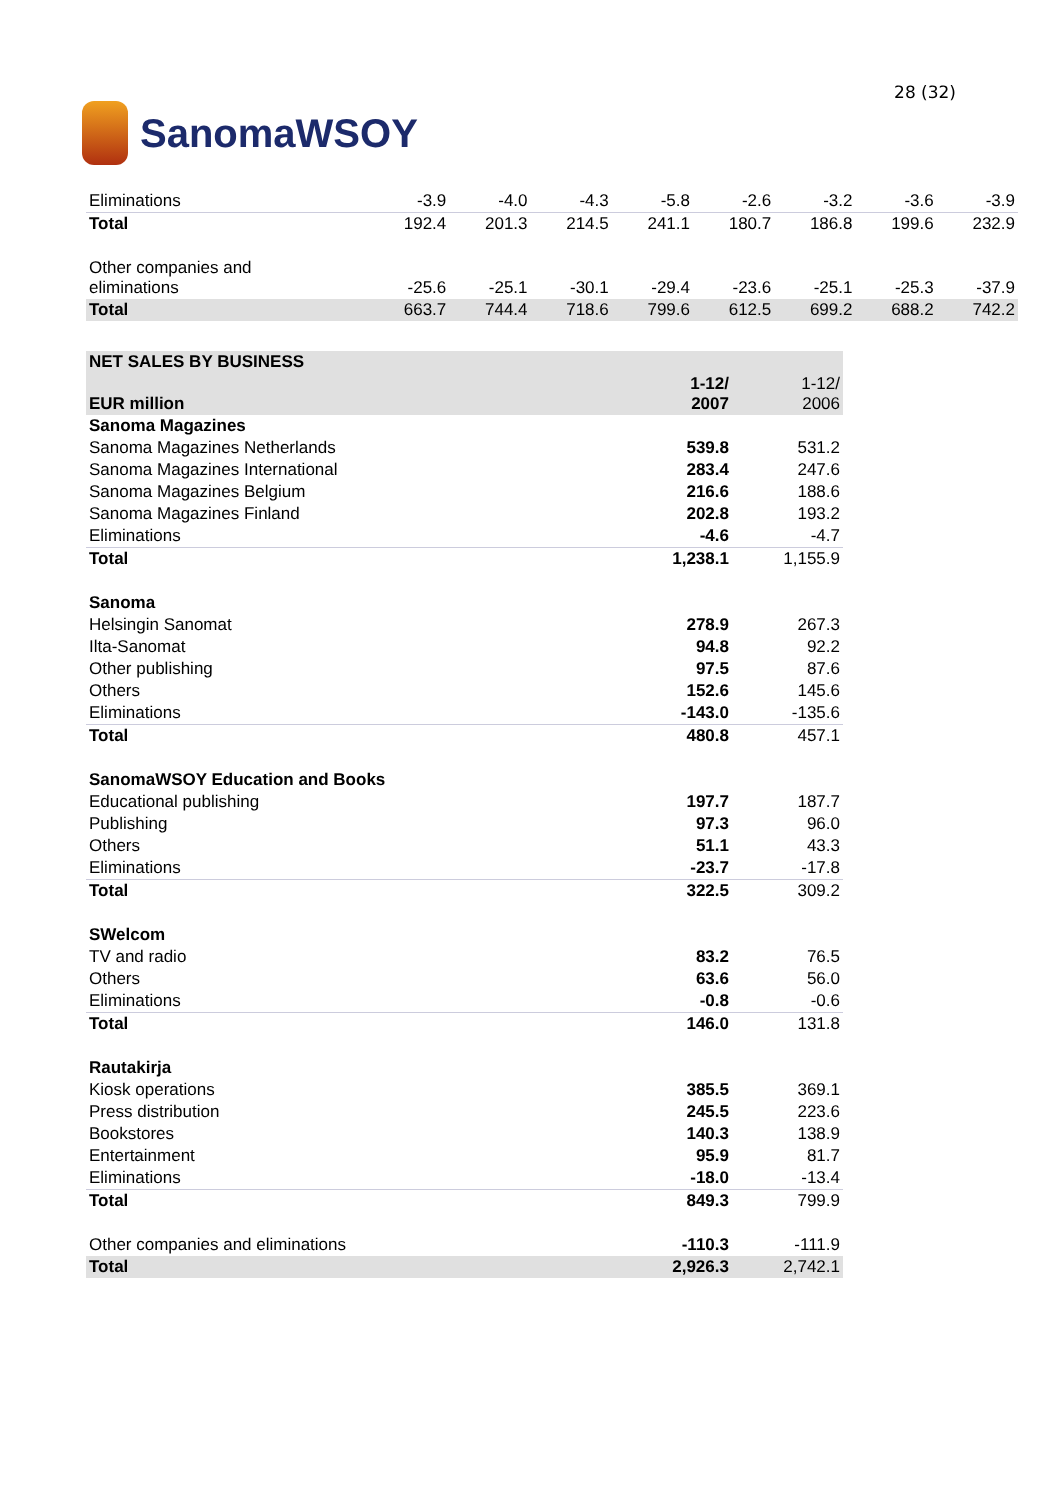SanomaWSOY
28 (32)
| Eliminations | -3.9 | -4.0 | -4.3 | -5.8 | -2.6 | -3.2 | -3.6 | -3.9 |
| Total | 192.4 | 201.3 | 214.5 | 241.1 | 180.7 | 186.8 | 199.6 | 232.9 |
| Other companies and eliminations | -25.6 | -25.1 | -30.1 | -29.4 | -23.6 | -25.1 | -25.3 | -37.9 |
| Total | 663.7 | 744.4 | 718.6 | 799.6 | 612.5 | 699.2 | 688.2 | 742.2 |
| NET SALES BY BUSINESS | | |
| EUR million | 1-12/ 2007 | 1-12/ 2006 |
| Sanoma Magazines | | |
| Sanoma Magazines Netherlands | 539.8 | 531.2 |
| Sanoma Magazines International | 283.4 | 247.6 |
| Sanoma Magazines Belgium | 216.6 | 188.6 |
| Sanoma Magazines Finland | 202.8 | 193.2 |
| Eliminations | -4.6 | -4.7 |
| Total | 1,238.1 | 1,155.9 |
| Sanoma | | |
| Helsingin Sanomat | 278.9 | 267.3 |
| Ilta-Sanomat | 94.8 | 92.2 |
| Other publishing | 97.5 | 87.6 |
| Others | 152.6 | 145.6 |
| Eliminations | -143.0 | -135.6 |
| Total | 480.8 | 457.1 |
| SanomaWSOY Education and Books | | |
| Educational publishing | 197.7 | 187.7 |
| Publishing | 97.3 | 96.0 |
| Others | 51.1 | 43.3 |
| Eliminations | -23.7 | -17.8 |
| Total | 322.5 | 309.2 |
| SWelcom | | |
| TV and radio | 83.2 | 76.5 |
| Others | 63.6 | 56.0 |
| Eliminations | -0.8 | -0.6 |
| Total | 146.0 | 131.8 |
| Rautakirja | | |
| Kiosk operations | 385.5 | 369.1 |
| Press distribution | 245.5 | 223.6 |
| Bookstores | 140.3 | 138.9 |
| Entertainment | 95.9 | 81.7 |
| Eliminations | -18.0 | -13.4 |
| Total | 849.3 | 799.9 |
| Other companies and eliminations | -110.3 | -111.9 |
| Total | 2,926.3 | 2,742.1 |